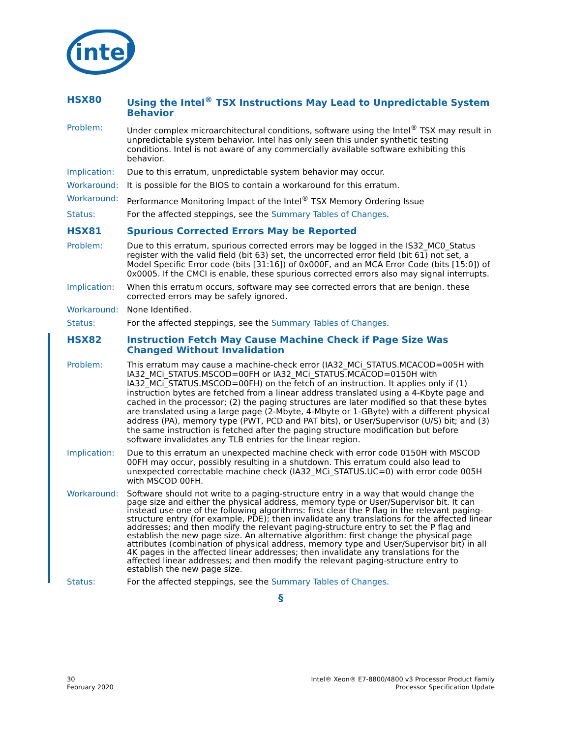intel
HSX80 Using the Intel<sup>®</sup> TSX Instructions May Lead to Unpredictable System Behavior
Problem: Under complex microarchitectural conditions, software using the Intel<sup>®</sup> TSX may result in unpredictable system behavior. Intel has only seen this under synthetic testing conditions. Intel is not aware of any commercially available software exhibiting this behavior.
Implication: Due to this erratum, unpredictable system behavior may occur.
Workaround: It is possible for the BIOS to contain a workaround for this erratum.
Workaround: Performance Monitoring Impact of the Intel<sup>®</sup> TSX Memory Ordering Issue
Status: For the affected steppings, see the Summary Tables of Changes.
HSX81 Spurious Corrected Errors May be Reported
Problem: Due to this erratum, spurious corrected errors may be logged in the IS32_MC0_Status register with the valid field (bit 63) set, the uncorrected error field (bit 61) not set, a Model Specific Error code (bits [31:16]) of 0x000F, and an MCA Error Code (bits [15:0]) of 0x0005. If the CMCI is enable, these spurious corrected errors also may signal interrupts.
Implication: When this erratum occurs, software may see corrected errors that are benign. these corrected errors may be safely ignored.
Workaround: None Identified.
Status: For the affected steppings, see the Summary Tables of Changes.
HSX82 Instruction Fetch May Cause Machine Check if Page Size Was Changed Without Invalidation
Problem: This erratum may cause a machine-check error (IA32_MCi_STATUS.MCACOD=005H with IA32_MCi_STATUS.MSCOD=00FH or IA32_MCi_STATUS.MCACOD=0150H with IA32_MCi_STATUS.MSCOD=00FH) on the fetch of an instruction. It applies only if (1) instruction bytes are fetched from a linear address translated using a 4-Kbyte page and cached in the processor; (2) the paging structures are later modified so that these bytes are translated using a large page (2-Mbyte, 4-Mbyte or 1-GByte) with a different physical address (PA), memory type (PWT, PCD and PAT bits), or User/Supervisor (U/S) bit; and (3) the same instruction is fetched after the paging structure modification but before software invalidates any TLB entries for the linear region.
Implication: Due to this erratum an unexpected machine check with error code 0150H with MSCOD 00FH may occur, possibly resulting in a shutdown. This erratum could also lead to unexpected correctable machine check (IA32_MCi_STATUS.UC=0) with error code 005H with MSCOD 00FH.
Workaround: Software should not write to a paging-structure entry in a way that would change the page size and either the physical address, memory type or User/Supervisor bit. It can instead use one of the following algorithms: first clear the P flag in the relevant paging-structure entry (for example, PDE); then invalidate any translations for the affected linear addresses; and then modify the relevant paging-structure entry to set the P flag and establish the new page size. An alternative algorithm: first change the physical page attributes (combination of physical address, memory type and User/Supervisor bit) in all 4K pages in the affected linear addresses; then invalidate any translations for the affected linear addresses; and then modify the relevant paging-structure entry to establish the new page size.
Status: For the affected steppings, see the Summary Tables of Changes.
§
30
February 2020
Intel® Xeon® E7-8800/4800 v3 Processor Product Family
Processor Specification Update